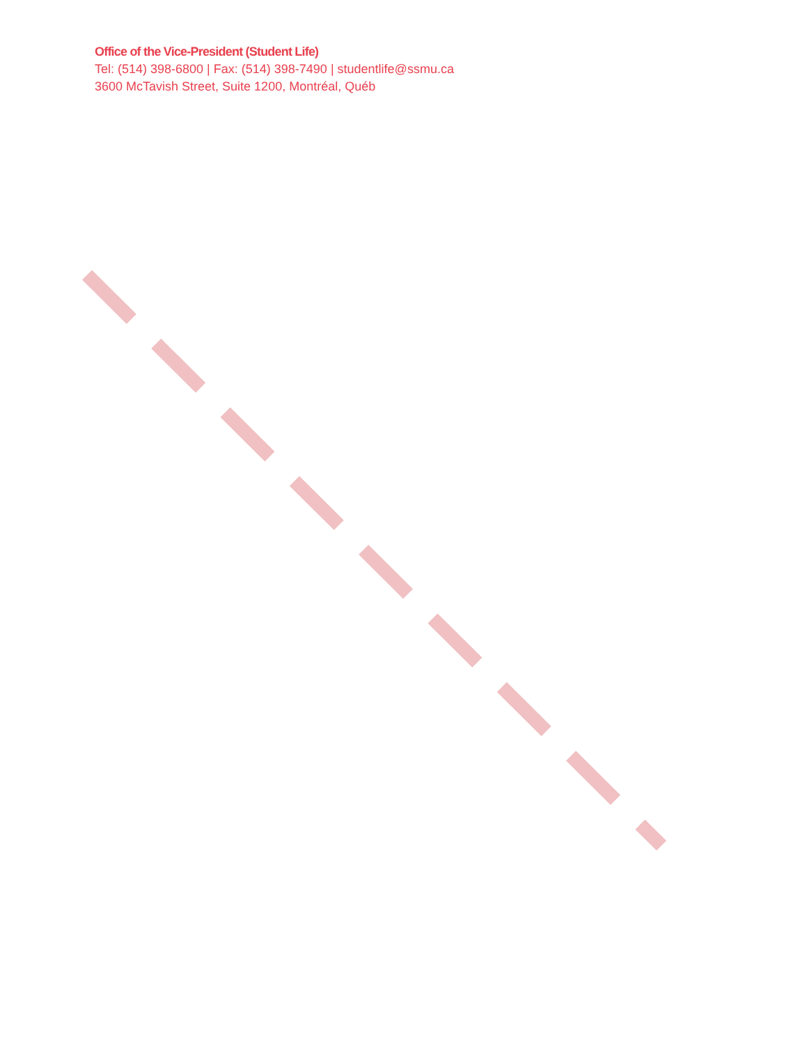Office of the Vice-President (Student Life)
Tel: (514) 398-6800 | Fax: (514) 398-7490 | studentlife@ssmu.ca
3600 McTavish Street, Suite 1200, Montréal, Québ